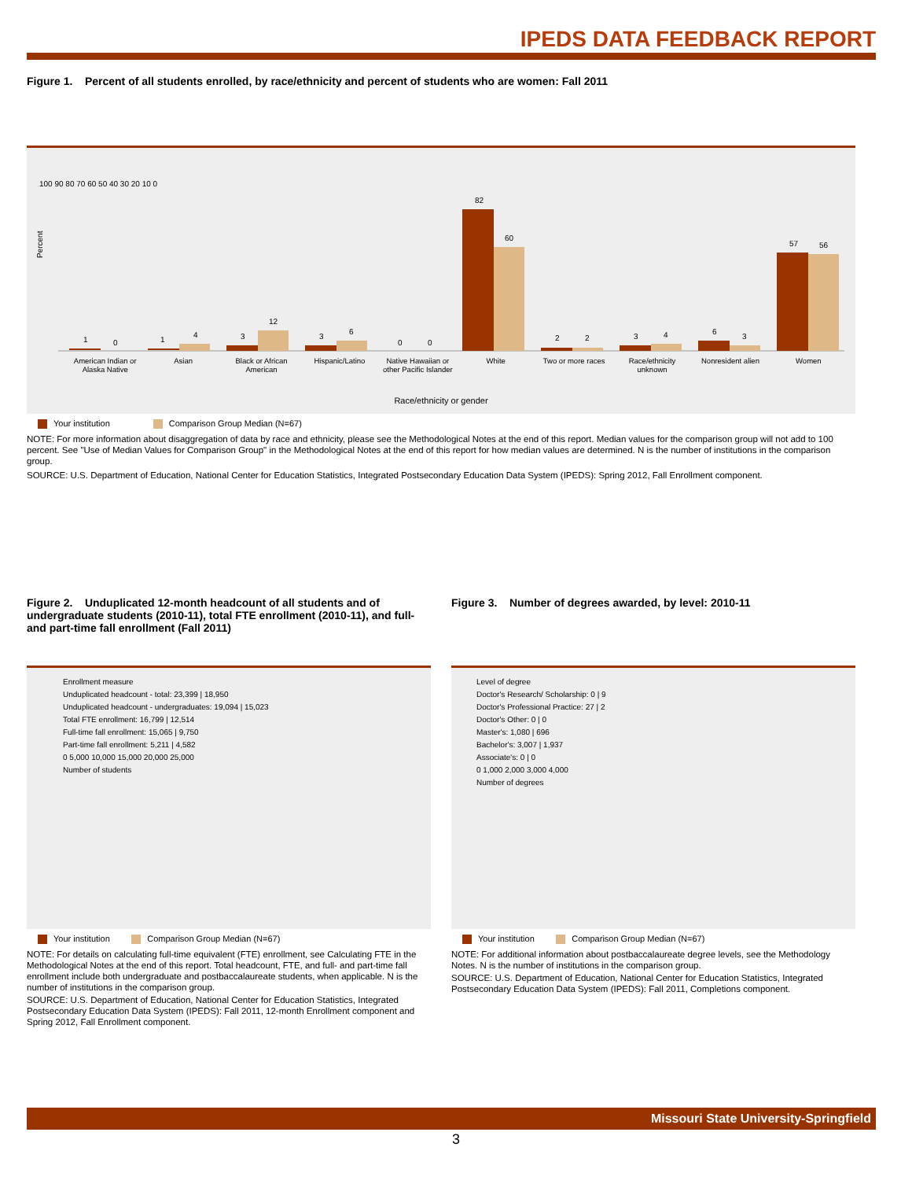IPEDS DATA FEEDBACK REPORT
Figure 1. Percent of all students enrolled, by race/ethnicity and percent of students who are women: Fall 2011
Percent
1
0
1
4
3
12
3
6
0
0
82
60
2
2
3
4
6
3
57
56
100 90 80 70 60 50 40 30 20 10 0
American Indian or Alaska Native
Asian Black or African American Hispanic/Latino Native Hawaiian or other Pacific Islander
White Two or more races Race/ethnicity unknown Nonresident alien Women
Race/ethnicity or gender
Your institution Comparison Group Median (N=67)
NOTE: For more information about disaggregation of data by race and ethnicity, please see the Methodological Notes at the end of this report. Median values for the comparison group will not add to 100 percent. See "Use of Median Values for Comparison Group" in the Methodological Notes at the end of this report for how median values are determined. N is the number of institutions in the comparison group.
SOURCE: U.S. Department of Education, National Center for Education Statistics, Integrated Postsecondary Education Data System (IPEDS): Spring 2012, Fall Enrollment component.
Figure 2. Unduplicated 12-month headcount of all students and of undergraduate students (2010-11), total FTE enrollment (2010-11), and full- and part-time fall enrollment (Fall 2011)
Enrollment measure
Unduplicated headcount - total: 23,399 | 18,950
Unduplicated headcount - undergraduates: 19,094 | 15,023
Total FTE enrollment: 16,799 | 12,514
Full-time fall enrollment: 15,065 | 9,750
Part-time fall enrollment: 5,211 | 4,582
0 5,000 10,000 15,000 20,000 25,000
Number of students
Your institution Comparison Group Median (N=67)
NOTE: For details on calculating full-time equivalent (FTE) enrollment, see Calculating FTE in the Methodological Notes at the end of this report. Total headcount, FTE, and full- and part-time fall enrollment include both undergraduate and postbaccalaureate students, when applicable. N is the number of institutions in the comparison group.
SOURCE: U.S. Department of Education, National Center for Education Statistics, Integrated Postsecondary Education Data System (IPEDS): Fall 2011, 12-month Enrollment component and Spring 2012, Fall Enrollment component.
Figure 3. Number of degrees awarded, by level: 2010-11
Level of degree
Doctor's Research/ Scholarship: 0 | 9
Doctor's Professional Practice: 27 | 2
Doctor's Other: 0 | 0
Master's: 1,080 | 696
Bachelor's: 3,007 | 1,937
Associate's: 0 | 0
0 1,000 2,000 3,000 4,000
Number of degrees
Your institution Comparison Group Median (N=67)
NOTE: For additional information about postbaccalaureate degree levels, see the Methodology Notes. N is the number of institutions in the comparison group.
SOURCE: U.S. Department of Education, National Center for Education Statistics, Integrated Postsecondary Education Data System (IPEDS): Fall 2011, Completions component.
Missouri State University-Springfield
3